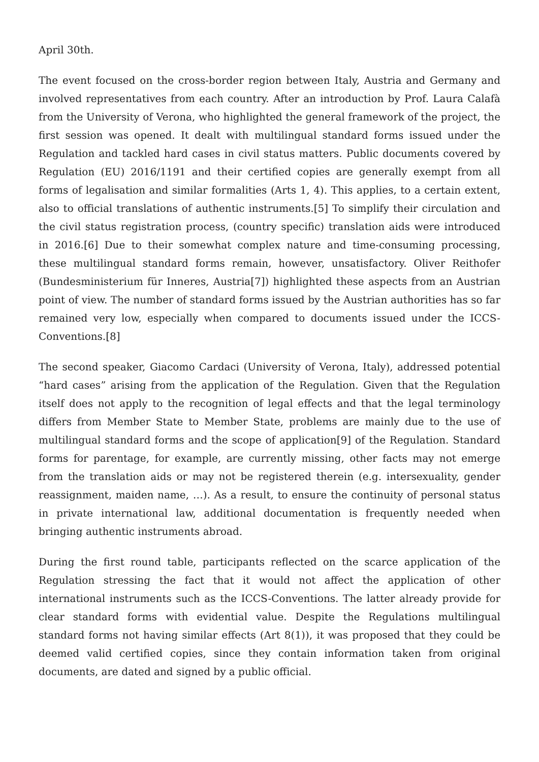April 30th.
The event focused on the cross-border region between Italy, Austria and Germany and involved representatives from each country. After an introduction by Prof. Laura Calafà from the University of Verona, who highlighted the general framework of the project, the first session was opened. It dealt with multilingual standard forms issued under the Regulation and tackled hard cases in civil status matters. Public documents covered by Regulation (EU) 2016/1191 and their certified copies are generally exempt from all forms of legalisation and similar formalities (Arts 1, 4). This applies, to a certain extent, also to official translations of authentic instruments.[5] To simplify their circulation and the civil status registration process, (country specific) translation aids were introduced in 2016.[6] Due to their somewhat complex nature and time-consuming processing, these multilingual standard forms remain, however, unsatisfactory. Oliver Reithofer (Bundesministerium für Inneres, Austria[7]) highlighted these aspects from an Austrian point of view. The number of standard forms issued by the Austrian authorities has so far remained very low, especially when compared to documents issued under the ICCS-Conventions.[8]
The second speaker, Giacomo Cardaci (University of Verona, Italy), addressed potential “hard cases” arising from the application of the Regulation. Given that the Regulation itself does not apply to the recognition of legal effects and that the legal terminology differs from Member State to Member State, problems are mainly due to the use of multilingual standard forms and the scope of application[9] of the Regulation. Standard forms for parentage, for example, are currently missing, other facts may not emerge from the translation aids or may not be registered therein (e.g. intersexuality, gender reassignment, maiden name, …). As a result, to ensure the continuity of personal status in private international law, additional documentation is frequently needed when bringing authentic instruments abroad.
During the first round table, participants reflected on the scarce application of the Regulation stressing the fact that it would not affect the application of other international instruments such as the ICCS-Conventions. The latter already provide for clear standard forms with evidential value. Despite the Regulations multilingual standard forms not having similar effects (Art 8(1)), it was proposed that they could be deemed valid certified copies, since they contain information taken from original documents, are dated and signed by a public official.